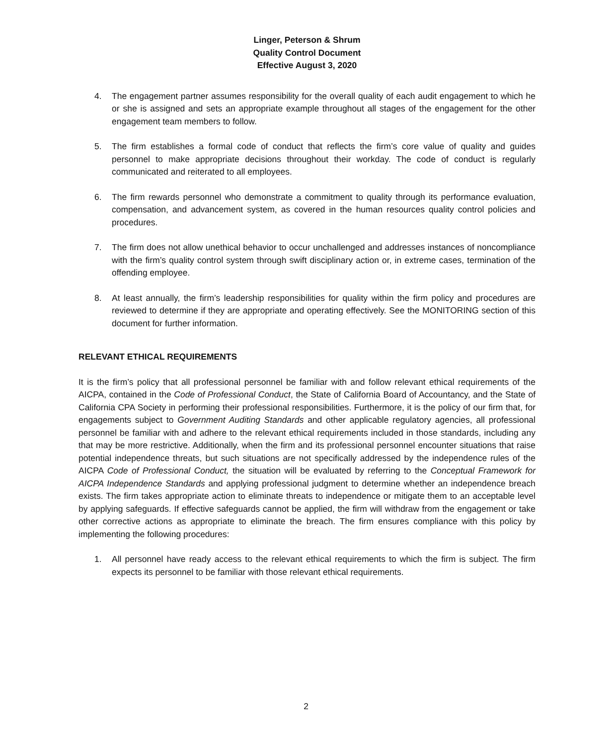Linger, Peterson & Shrum
Quality Control Document
Effective August 3, 2020
4. The engagement partner assumes responsibility for the overall quality of each audit engagement to which he or she is assigned and sets an appropriate example throughout all stages of the engagement for the other engagement team members to follow.
5. The firm establishes a formal code of conduct that reflects the firm’s core value of quality and guides personnel to make appropriate decisions throughout their workday. The code of conduct is regularly communicated and reiterated to all employees.
6. The firm rewards personnel who demonstrate a commitment to quality through its performance evaluation, compensation, and advancement system, as covered in the human resources quality control policies and procedures.
7. The firm does not allow unethical behavior to occur unchallenged and addresses instances of noncompliance with the firm’s quality control system through swift disciplinary action or, in extreme cases, termination of the offending employee.
8. At least annually, the firm’s leadership responsibilities for quality within the firm policy and procedures are reviewed to determine if they are appropriate and operating effectively. See the MONITORING section of this document for further information.
RELEVANT ETHICAL REQUIREMENTS
It is the firm’s policy that all professional personnel be familiar with and follow relevant ethical requirements of the AICPA, contained in the Code of Professional Conduct, the State of California Board of Accountancy, and the State of California CPA Society in performing their professional responsibilities. Furthermore, it is the policy of our firm that, for engagements subject to Government Auditing Standards and other applicable regulatory agencies, all professional personnel be familiar with and adhere to the relevant ethical requirements included in those standards, including any that may be more restrictive. Additionally, when the firm and its professional personnel encounter situations that raise potential independence threats, but such situations are not specifically addressed by the independence rules of the AICPA Code of Professional Conduct, the situation will be evaluated by referring to the Conceptual Framework for AICPA Independence Standards and applying professional judgment to determine whether an independence breach exists. The firm takes appropriate action to eliminate threats to independence or mitigate them to an acceptable level by applying safeguards. If effective safeguards cannot be applied, the firm will withdraw from the engagement or take other corrective actions as appropriate to eliminate the breach. The firm ensures compliance with this policy by implementing the following procedures:
1. All personnel have ready access to the relevant ethical requirements to which the firm is subject. The firm expects its personnel to be familiar with those relevant ethical requirements.
2